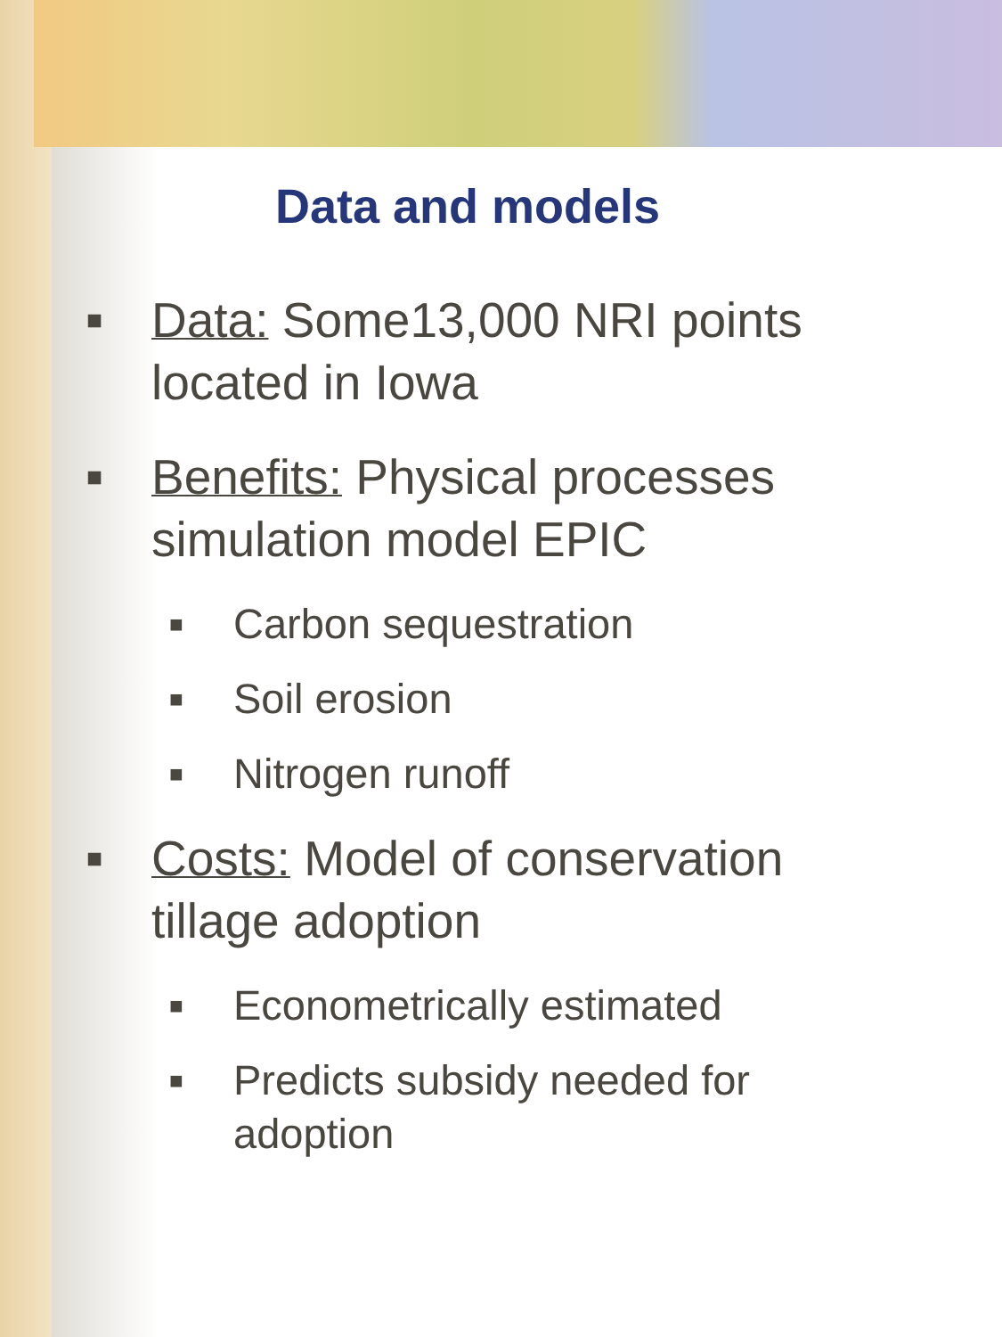Data and models
■ Data: Some13,000 NRI points
located in Iowa
■ Benefits: Physical processes
simulation model EPIC
■ Carbon sequestration
■ Soil erosion
■ Nitrogen runoff
■ Costs: Model of conservation
tillage adoption
■ Econometrically estimated
■ Predicts subsidy needed for
adoption